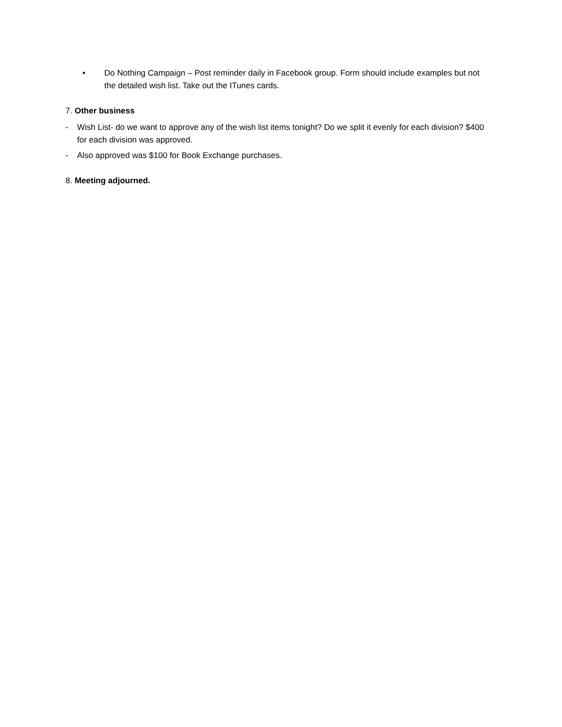• Do Nothing Campaign – Post reminder daily in Facebook group. Form should include examples but not the detailed wish list. Take out the ITunes cards.
7. Other business
- Wish List- do we want to approve any of the wish list items tonight? Do we split it evenly for each division? $400 for each division was approved.
- Also approved was $100 for Book Exchange purchases.
8. Meeting adjourned.